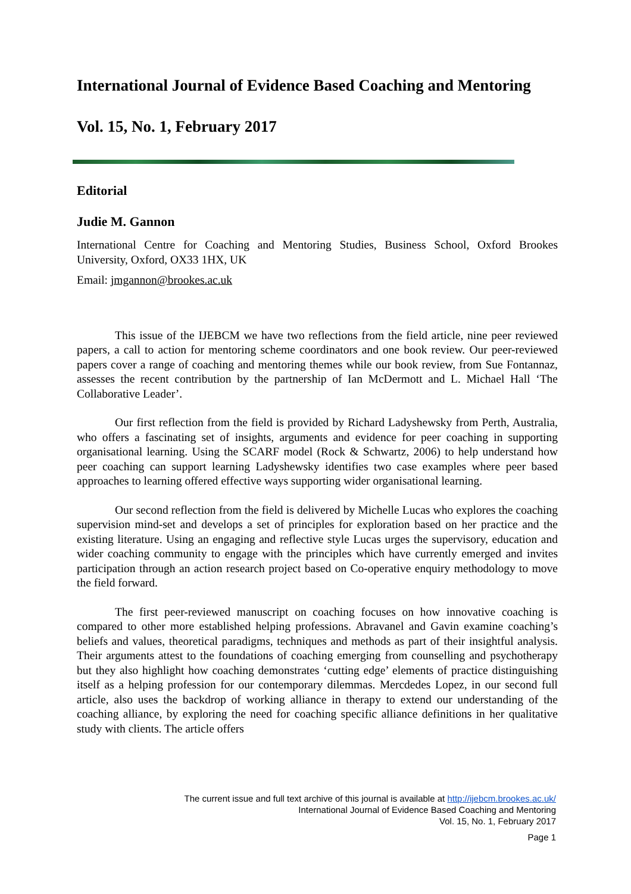International Journal of Evidence Based Coaching and Mentoring
Vol. 15, No. 1, February 2017
Editorial
Judie M. Gannon
International Centre for Coaching and Mentoring Studies, Business School, Oxford Brookes University, Oxford, OX33 1HX, UK
Email: jmgannon@brookes.ac.uk
This issue of the IJEBCM we have two reflections from the field article, nine peer reviewed papers, a call to action for mentoring scheme coordinators and one book review. Our peer-reviewed papers cover a range of coaching and mentoring themes while our book review, from Sue Fontannaz, assesses the recent contribution by the partnership of Ian McDermott and L. Michael Hall ‘The Collaborative Leader’.
Our first reflection from the field is provided by Richard Ladyshewsky from Perth, Australia, who offers a fascinating set of insights, arguments and evidence for peer coaching in supporting organisational learning. Using the SCARF model (Rock & Schwartz, 2006) to help understand how peer coaching can support learning Ladyshewsky identifies two case examples where peer based approaches to learning offered effective ways supporting wider organisational learning.
Our second reflection from the field is delivered by Michelle Lucas who explores the coaching supervision mind-set and develops a set of principles for exploration based on her practice and the existing literature. Using an engaging and reflective style Lucas urges the supervisory, education and wider coaching community to engage with the principles which have currently emerged and invites participation through an action research project based on Co-operative enquiry methodology to move the field forward.
The first peer-reviewed manuscript on coaching focuses on how innovative coaching is compared to other more established helping professions. Abravanel and Gavin examine coaching’s beliefs and values, theoretical paradigms, techniques and methods as part of their insightful analysis. Their arguments attest to the foundations of coaching emerging from counselling and psychotherapy but they also highlight how coaching demonstrates ‘cutting edge’ elements of practice distinguishing itself as a helping profession for our contemporary dilemmas. Mercdedes Lopez, in our second full article, also uses the backdrop of working alliance in therapy to extend our understanding of the coaching alliance, by exploring the need for coaching specific alliance definitions in her qualitative study with clients. The article offers
The current issue and full text archive of this journal is available at http://ijebcm.brookes.ac.uk/
International Journal of Evidence Based Coaching and Mentoring
Vol. 15, No. 1, February 2017
Page 1